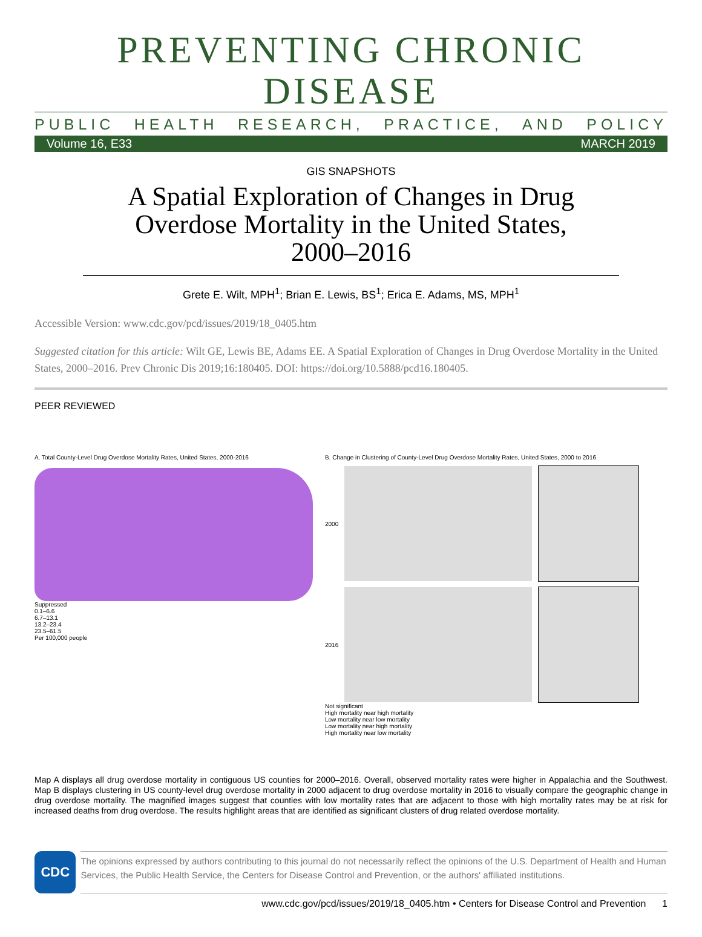PREVENTING CHRONIC DISEASE
PUBLIC HEALTH RESEARCH, PRACTICE, AND POLICY
Volume 16, E33 MARCH 2019
GIS SNAPSHOTS
A Spatial Exploration of Changes in Drug
Overdose Mortality in the United States,
2000–2016
Grete E. Wilt, MPH<sup>1</sup>; Brian E. Lewis, BS<sup>1</sup>; Erica E. Adams, MS, MPH<sup>1</sup>
Accessible Version: www.cdc.gov/pcd/issues/2019/18_0405.htm
Suggested citation for this article: Wilt GE, Lewis BE, Adams EE. A Spatial Exploration of Changes in Drug Overdose Mortality in the United States, 2000–2016. Prev Chronic Dis 2019;16:180405. DOI: https://doi.org/10.5888/pcd16.180405.
PEER REVIEWED
A. Total County-Level Drug Overdose Mortality Rates, United States, 2000-2016
Suppressed
0.1–6.6
6.7–13.1
13.2–23.4
23.5–61.5
Per 100,000 people
B. Change in Clustering of County-Level Drug Overdose Mortality Rates, United States, 2000 to 2016
2000
2016
Not significant
High mortality near high mortality
Low mortality near low mortality
Low mortality near high mortality
High mortality near low mortality
Map A displays all drug overdose mortality in contiguous US counties for 2000–2016. Overall, observed mortality rates were higher in Appalachia and the Southwest. Map B displays clustering in US county-level drug overdose mortality in 2000 adjacent to drug overdose mortality in 2016 to visually compare the geographic change in drug overdose mortality. The magnified images suggest that counties with low mortality rates that are adjacent to those with high mortality rates may be at risk for increased deaths from drug overdose. The results highlight areas that are identified as significant clusters of drug related overdose mortality.
CDC
The opinions expressed by authors contributing to this journal do not necessarily reflect the opinions of the U.S. Department of Health and Human Services, the Public Health Service, the Centers for Disease Control and Prevention, or the authors' affiliated institutions.
www.cdc.gov/pcd/issues/2019/18_0405.htm • Centers for Disease Control and Prevention 1